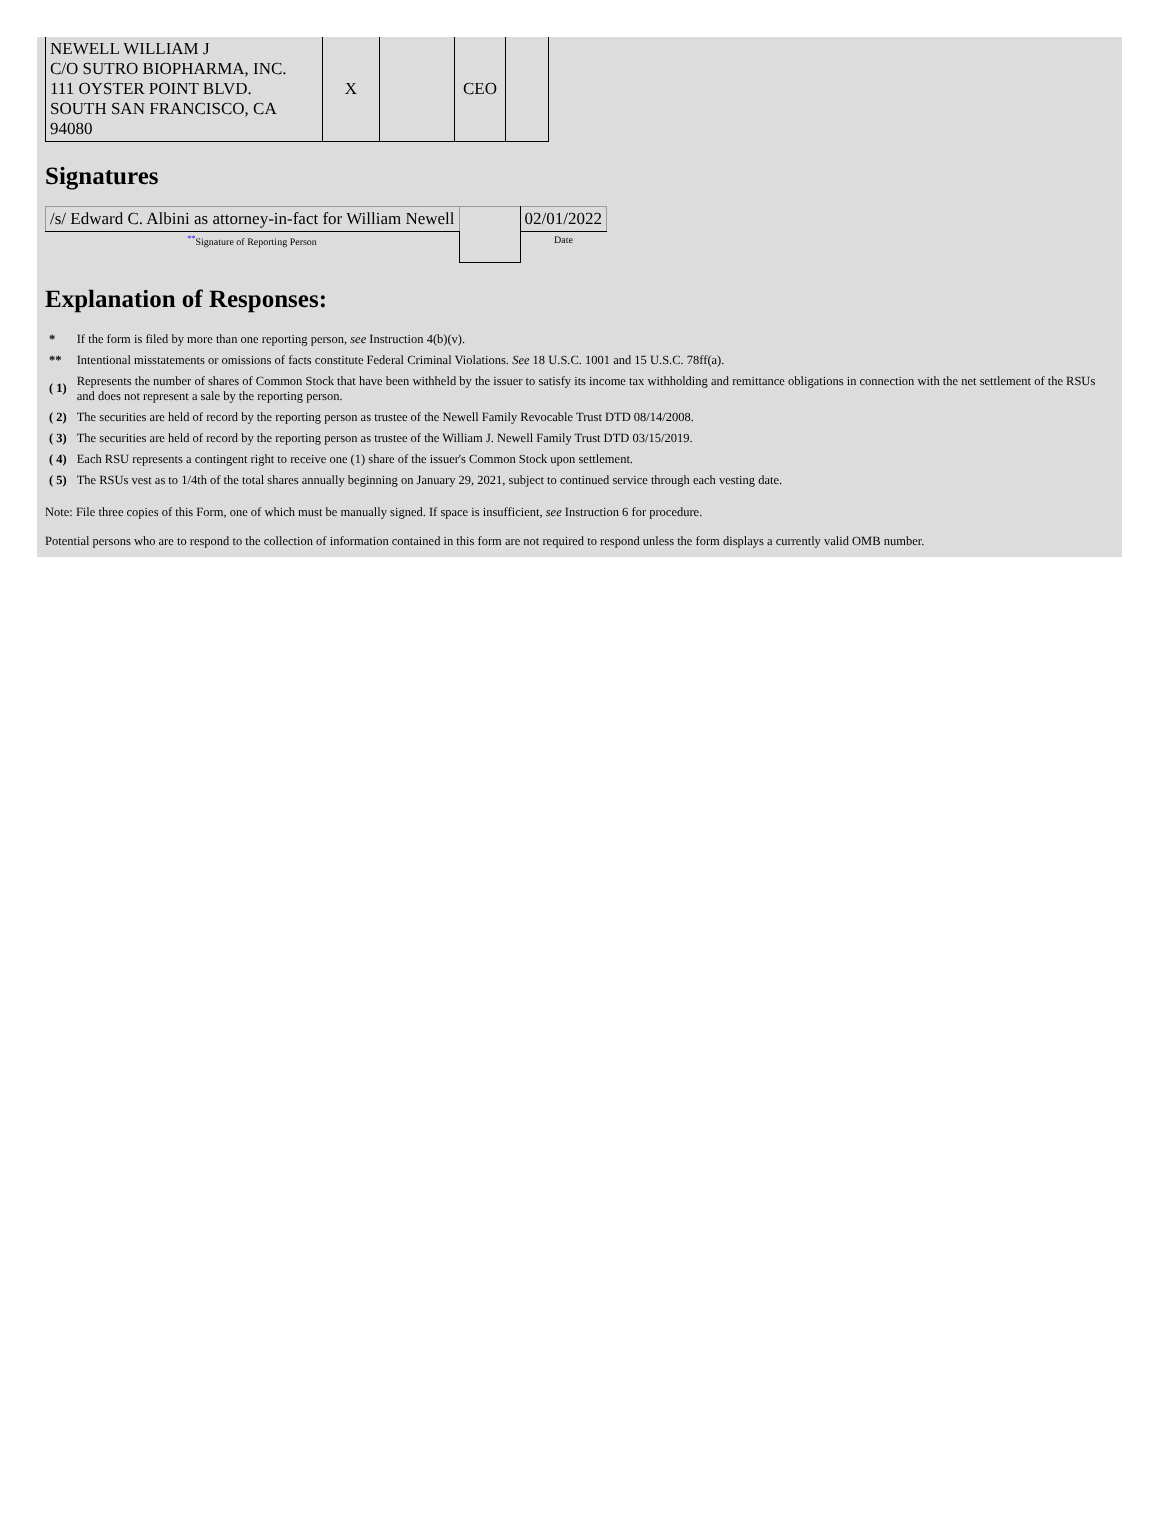| NEWELL WILLIAM J C/O SUTRO BIOPHARMA, INC. 111 OYSTER POINT BLVD. SOUTH SAN FRANCISCO, CA 94080 | X | | CEO | |
Signatures
| /s/ Edward C. Albini as attorney-in-fact for William Newell | | 02/01/2022 |
| <sup>**</sup> Signature of Reporting Person | | Date |
Explanation of Responses:
| * | If the form is filed by more than one reporting person, see Instruction 4(b)(v). |
| ** | Intentional misstatements or omissions of facts constitute Federal Criminal Violations. See 18 U.S.C. 1001 and 15 U.S.C. 78ff(a). |
| ( 1) | Represents the number of shares of Common Stock that have been withheld by the issuer to satisfy its income tax withholding and remittance obligations in connection with the net settlement of the RSUs and does not represent a sale by the reporting person. |
| ( 2) | The securities are held of record by the reporting person as trustee of the Newell Family Revocable Trust DTD 08/14/2008. |
| ( 3) | The securities are held of record by the reporting person as trustee of the William J. Newell Family Trust DTD 03/15/2019. |
| ( 4) | Each RSU represents a contingent right to receive one (1) share of the issuer's Common Stock upon settlement. |
| ( 5) | The RSUs vest as to 1/4th of the total shares annually beginning on January 29, 2021, subject to continued service through each vesting date. |
Note: File three copies of this Form, one of which must be manually signed. If space is insufficient, see Instruction 6 for procedure.
Potential persons who are to respond to the collection of information contained in this form are not required to respond unless the form displays a currently valid OMB number.